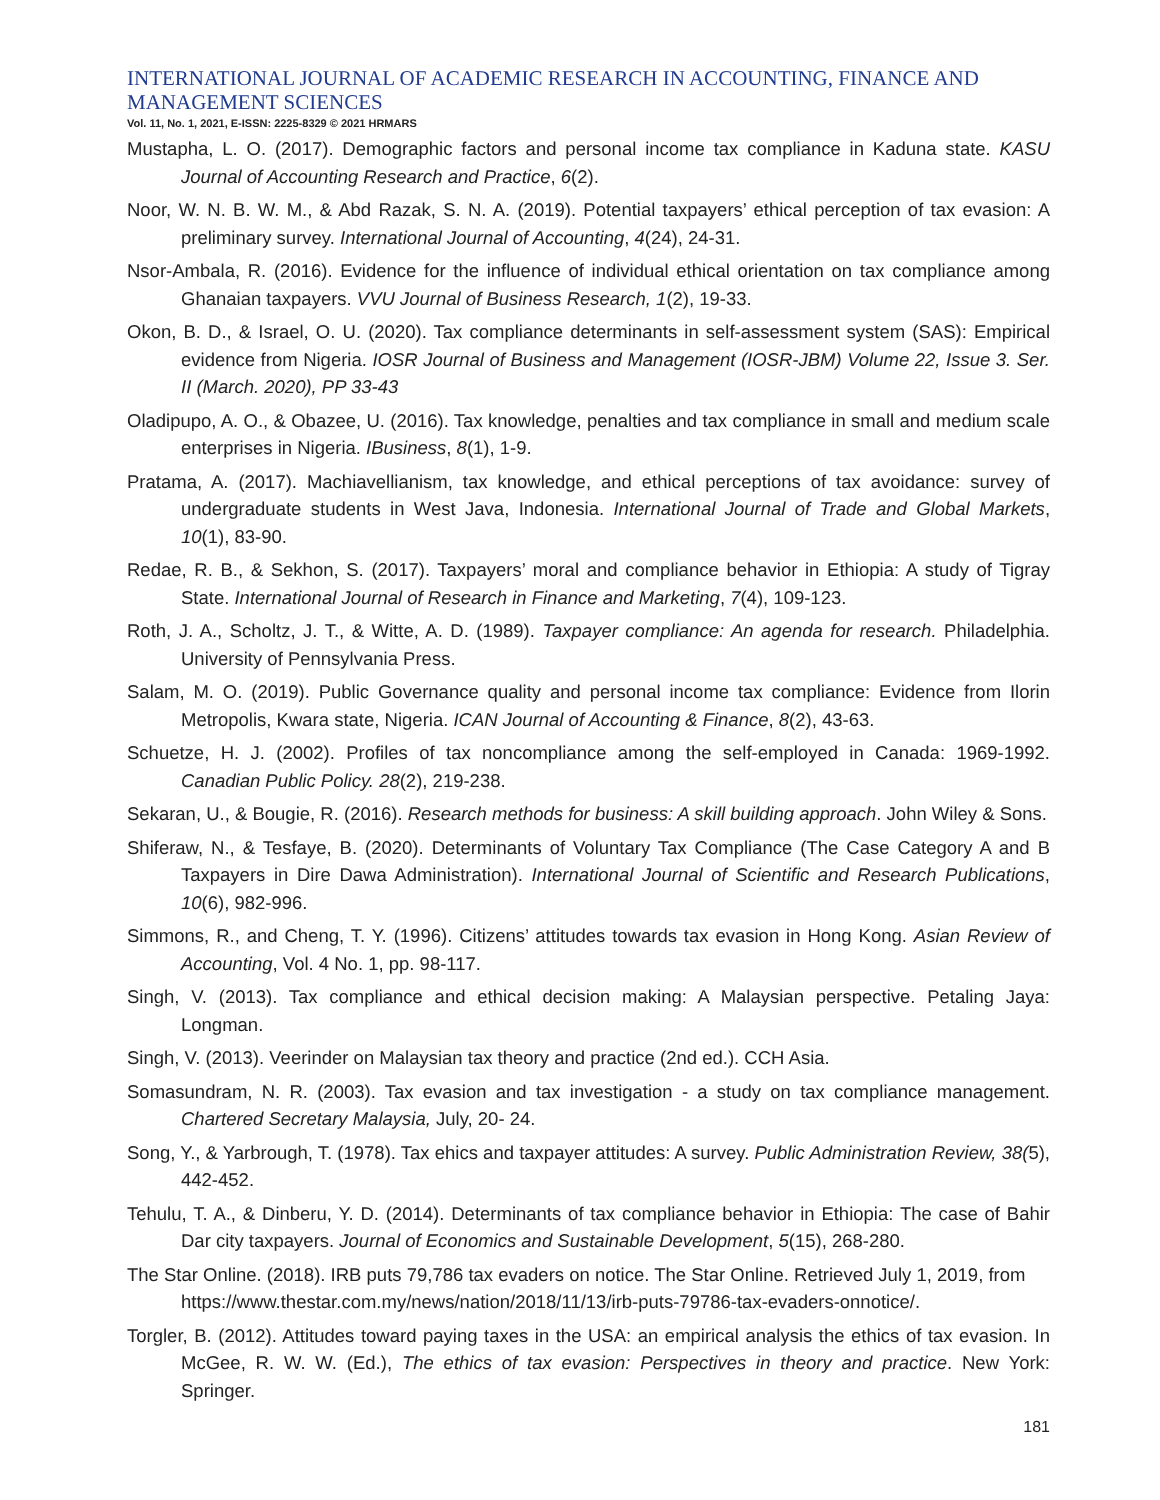INTERNATIONAL JOURNAL OF ACADEMIC RESEARCH IN ACCOUNTING, FINANCE AND MANAGEMENT SCIENCES
Vol. 11, No. 1, 2021, E-ISSN: 2225-8329 © 2021 HRMARS
Mustapha, L. O. (2017). Demographic factors and personal income tax compliance in Kaduna state. KASU Journal of Accounting Research and Practice, 6(2).
Noor, W. N. B. W. M., & Abd Razak, S. N. A. (2019). Potential taxpayers’ ethical perception of tax evasion: A preliminary survey. International Journal of Accounting, 4(24), 24-31.
Nsor-Ambala, R. (2016). Evidence for the influence of individual ethical orientation on tax compliance among Ghanaian taxpayers. VVU Journal of Business Research, 1(2), 19-33.
Okon, B. D., & Israel, O. U. (2020). Tax compliance determinants in self-assessment system (SAS): Empirical evidence from Nigeria. IOSR Journal of Business and Management (IOSR-JBM) Volume 22, Issue 3. Ser. II (March. 2020), PP 33-43
Oladipupo, A. O., & Obazee, U. (2016). Tax knowledge, penalties and tax compliance in small and medium scale enterprises in Nigeria. IBusiness, 8(1), 1-9.
Pratama, A. (2017). Machiavellianism, tax knowledge, and ethical perceptions of tax avoidance: survey of undergraduate students in West Java, Indonesia. International Journal of Trade and Global Markets, 10(1), 83-90.
Redae, R. B., & Sekhon, S. (2017). Taxpayers’ moral and compliance behavior in Ethiopia: A study of Tigray State. International Journal of Research in Finance and Marketing, 7(4), 109-123.
Roth, J. A., Scholtz, J. T., & Witte, A. D. (1989). Taxpayer compliance: An agenda for research. Philadelphia. University of Pennsylvania Press.
Salam, M. O. (2019). Public Governance quality and personal income tax compliance: Evidence from Ilorin Metropolis, Kwara state, Nigeria. ICAN Journal of Accounting & Finance, 8(2), 43-63.
Schuetze, H. J. (2002). Profiles of tax noncompliance among the self-employed in Canada: 1969-1992. Canadian Public Policy. 28(2), 219-238.
Sekaran, U., & Bougie, R. (2016). Research methods for business: A skill building approach. John Wiley & Sons.
Shiferaw, N., & Tesfaye, B. (2020). Determinants of Voluntary Tax Compliance (The Case Category A and B Taxpayers in Dire Dawa Administration). International Journal of Scientific and Research Publications, 10(6), 982-996.
Simmons, R., and Cheng, T. Y. (1996). Citizens’ attitudes towards tax evasion in Hong Kong. Asian Review of Accounting, Vol. 4 No. 1, pp. 98-117.
Singh, V. (2013). Tax compliance and ethical decision making: A Malaysian perspective. Petaling Jaya: Longman.
Singh, V. (2013). Veerinder on Malaysian tax theory and practice (2nd ed.). CCH Asia.
Somasundram, N. R. (2003). Tax evasion and tax investigation - a study on tax compliance management. Chartered Secretary Malaysia, July, 20- 24.
Song, Y., & Yarbrough, T. (1978). Tax ehics and taxpayer attitudes: A survey. Public Administration Review, 38(5), 442-452.
Tehulu, T. A., & Dinberu, Y. D. (2014). Determinants of tax compliance behavior in Ethiopia: The case of Bahir Dar city taxpayers. Journal of Economics and Sustainable Development, 5(15), 268-280.
The Star Online. (2018). IRB puts 79,786 tax evaders on notice. The Star Online. Retrieved July 1, 2019, from https://www.thestar.com.my/news/nation/2018/11/13/irb-puts-79786-tax-evaders-onnotice/.
Torgler, B. (2012). Attitudes toward paying taxes in the USA: an empirical analysis the ethics of tax evasion. In McGee, R. W. W. (Ed.), The ethics of tax evasion: Perspectives in theory and practice. New York: Springer.
181